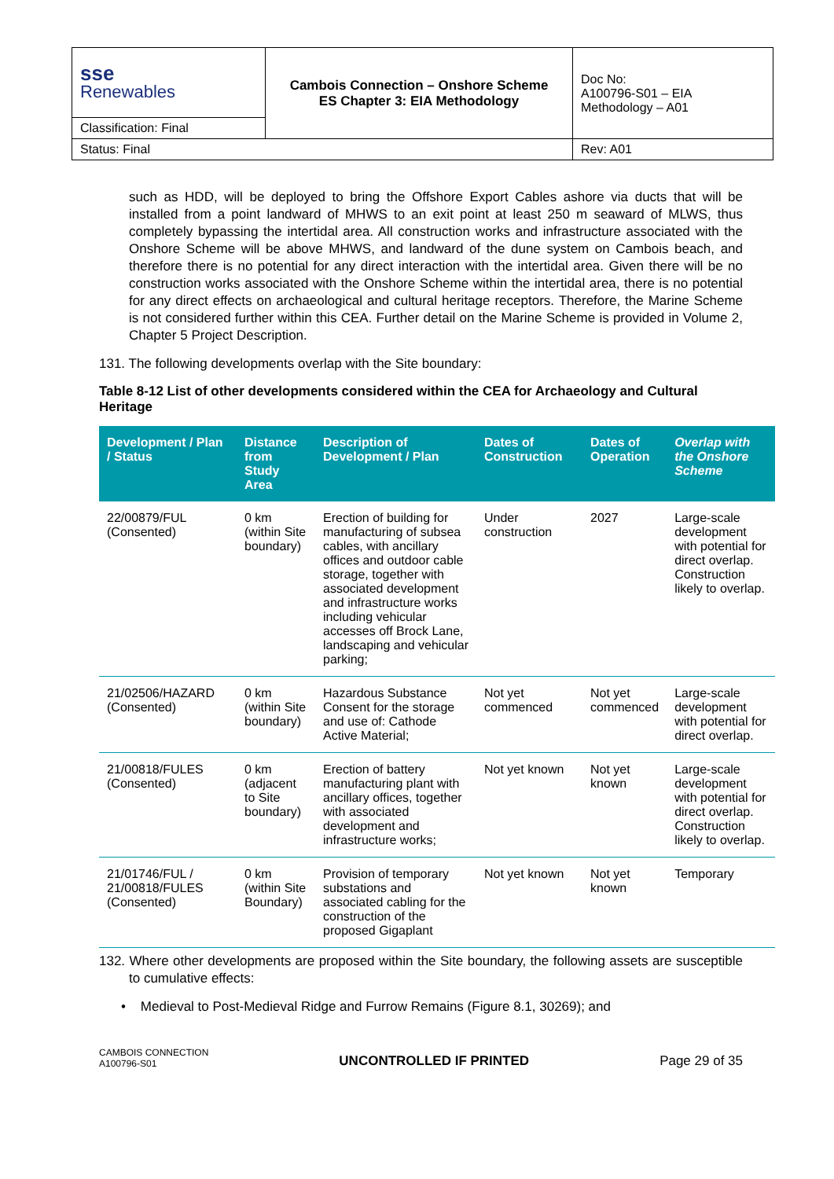| sse Renewables | Cambois Connection – Onshore Scheme ES Chapter 3: EIA Methodology | Doc No: A100796-S01 – EIA Methodology – A01 |
| Classification: Final | | |
| Status: Final | | Rev: A01 |
such as HDD, will be deployed to bring the Offshore Export Cables ashore via ducts that will be installed from a point landward of MHWS to an exit point at least 250 m seaward of MLWS, thus completely bypassing the intertidal area. All construction works and infrastructure associated with the Onshore Scheme will be above MHWS, and landward of the dune system on Cambois beach, and therefore there is no potential for any direct interaction with the intertidal area. Given there will be no construction works associated with the Onshore Scheme within the intertidal area, there is no potential for any direct effects on archaeological and cultural heritage receptors. Therefore, the Marine Scheme is not considered further within this CEA. Further detail on the Marine Scheme is provided in Volume 2, Chapter 5 Project Description.
131. The following developments overlap with the Site boundary:
Table 8-12 List of other developments considered within the CEA for Archaeology and Cultural Heritage
| Development / Plan / Status | Distance from Study Area | Description of Development / Plan | Dates of Construction | Dates of Operation | Overlap with the Onshore Scheme |
| --- | --- | --- | --- | --- | --- |
| 22/00879/FUL (Consented) | 0 km (within Site boundary) | Erection of building for manufacturing of subsea cables, with ancillary offices and outdoor cable storage, together with associated development and infrastructure works including vehicular accesses off Brock Lane, landscaping and vehicular parking; | Under construction | 2027 | Large-scale development with potential for direct overlap. Construction likely to overlap. |
| 21/02506/HAZARD (Consented) | 0 km (within Site boundary) | Hazardous Substance Consent for the storage and use of: Cathode Active Material; | Not yet commenced | Not yet commenced | Large-scale development with potential for direct overlap. |
| 21/00818/FULES (Consented) | 0 km (adjacent to Site boundary) | Erection of battery manufacturing plant with ancillary offices, together with associated development and infrastructure works; | Not yet known | Not yet known | Large-scale development with potential for direct overlap. Construction likely to overlap. |
| 21/01746/FUL / 21/00818/FULES (Consented) | 0 km (within Site Boundary) | Provision of temporary substations and associated cabling for the construction of the proposed Gigaplant | Not yet known | Not yet known | Temporary |
132. Where other developments are proposed within the Site boundary, the following assets are susceptible to cumulative effects:
• Medieval to Post-Medieval Ridge and Furrow Remains (Figure 8.1, 30269); and
CAMBOIS CONNECTION
A100796-S01
UNCONTROLLED IF PRINTED
Page 29 of 35